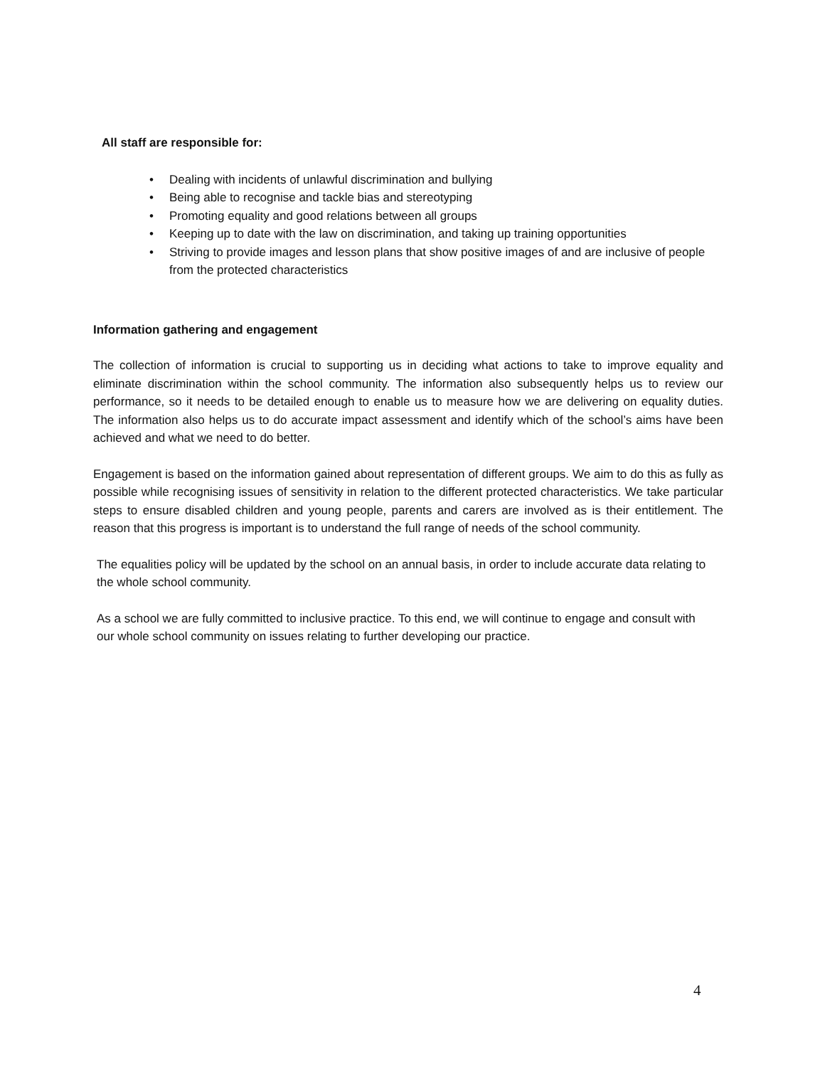All staff are responsible for:
• Dealing with incidents of unlawful discrimination and bullying
• Being able to recognise and tackle bias and stereotyping
• Promoting equality and good relations between all groups
• Keeping up to date with the law on discrimination, and taking up training opportunities
• Striving to provide images and lesson plans that show positive images of and are inclusive of people from the protected characteristics
Information gathering and engagement
The collection of information is crucial to supporting us in deciding what actions to take to improve equality and eliminate discrimination within the school community. The information also subsequently helps us to review our performance, so it needs to be detailed enough to enable us to measure how we are delivering on equality duties. The information also helps us to do accurate impact assessment and identify which of the school’s aims have been achieved and what we need to do better.
Engagement is based on the information gained about representation of different groups. We aim to do this as fully as possible while recognising issues of sensitivity in relation to the different protected characteristics. We take particular steps to ensure disabled children and young people, parents and carers are involved as is their entitlement. The reason that this progress is important is to understand the full range of needs of the school community.
The equalities policy will be updated by the school on an annual basis, in order to include accurate data relating to the whole school community.
As a school we are fully committed to inclusive practice. To this end, we will continue to engage and consult with our whole school community on issues relating to further developing our practice.
4